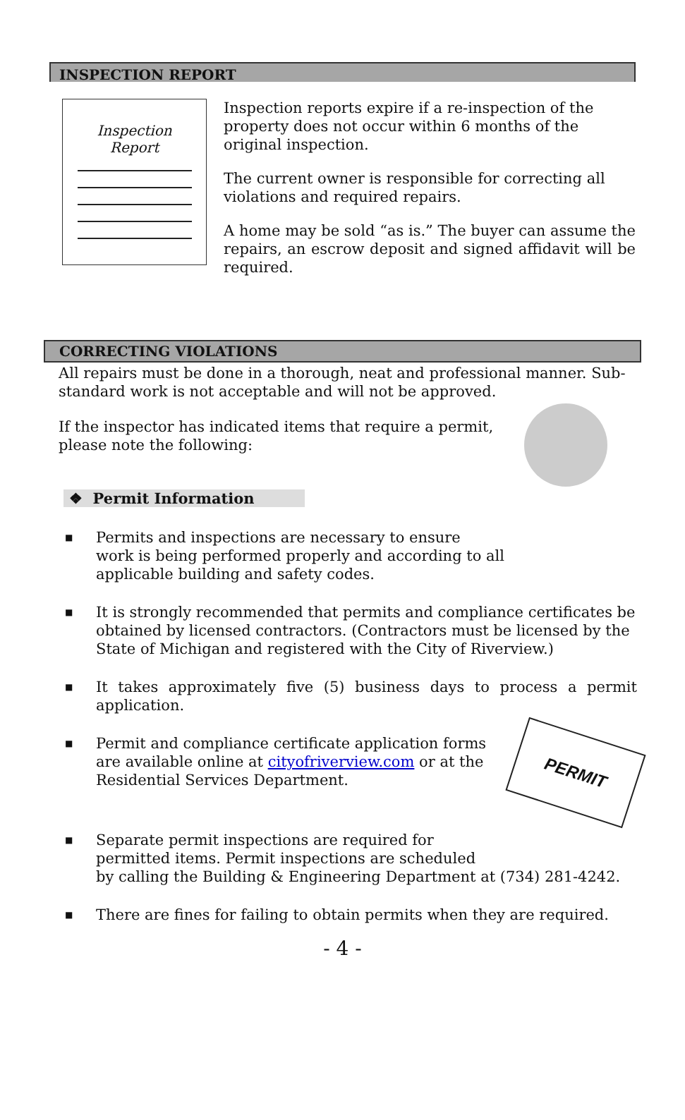INSPECTION REPORT
Inspection
Report
Inspection reports expire if a re-inspection of the property does not occur within 6 months of the original inspection.
The current owner is responsible for correcting all violations and required repairs.
A home may be sold “as is.” The buyer can assume the repairs, an escrow deposit and signed affidavit will be required.
CORRECTING VIOLATIONS
All repairs must be done in a thorough, neat and professional manner. Sub-standard work is not acceptable and will not be approved.
If the inspector has indicated items that require a permit,
please note the following:
❖ Permit Information
■ Permits and inspections are necessary to ensure
work is being performed properly and according to all
applicable building and safety codes.
■ It is strongly recommended that permits and compliance certificates be obtained by licensed contractors. (Contractors must be licensed by the State of Michigan and registered with the City of Riverview.)
■ It takes approximately five (5) business days to process a permit application.
■ PERMIT
Permit and compliance certificate application forms are available online at cityofriverview.com or at the Residential Services Department.
■ Separate permit inspections are required for
permitted items. Permit inspections are scheduled
by calling the Building & Engineering Department at (734) 281-4242.
■ There are fines for failing to obtain permits when they are required.
- 4 -